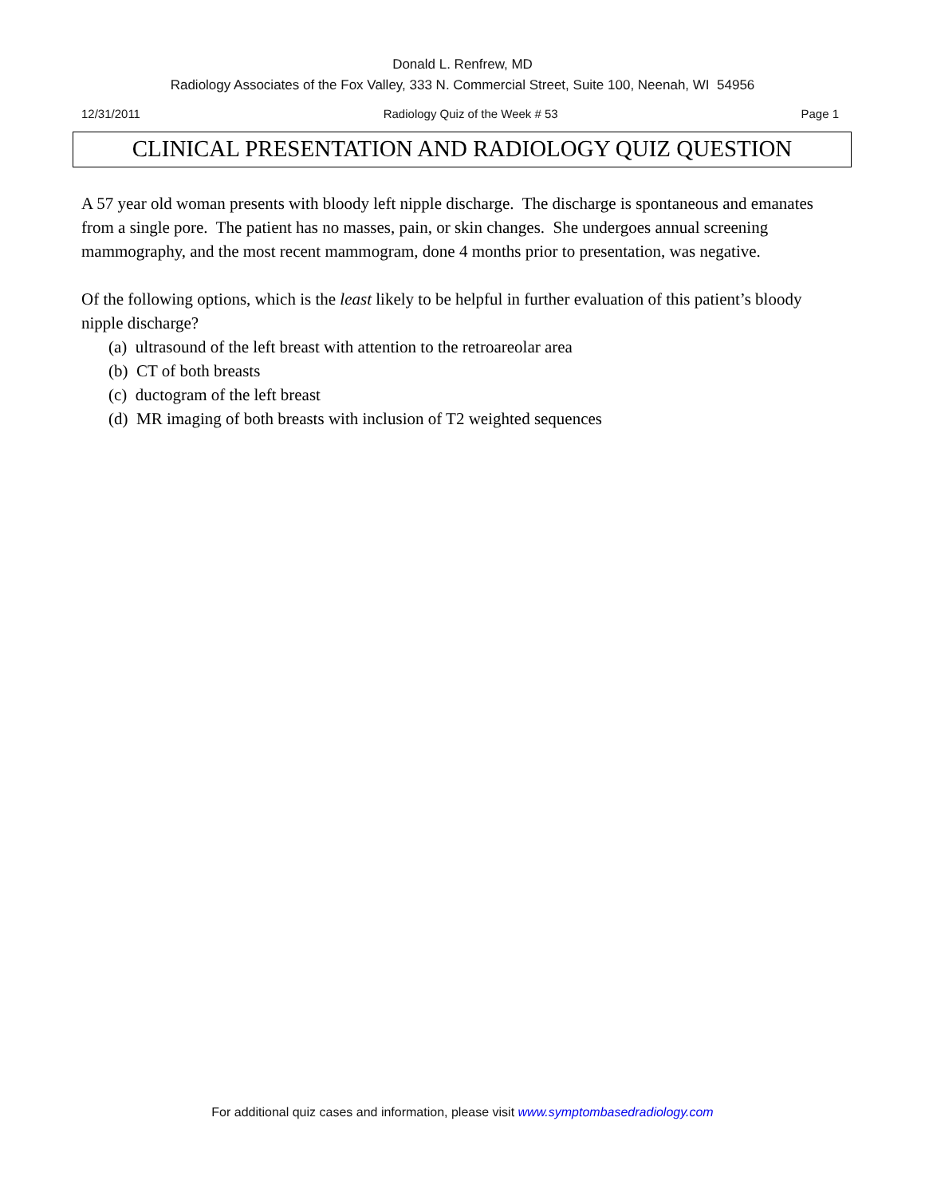Donald L. Renfrew, MD
Radiology Associates of the Fox Valley, 333 N. Commercial Street, Suite 100, Neenah, WI 54956
12/31/2011 Radiology Quiz of the Week # 53 Page 1
CLINICAL PRESENTATION AND RADIOLOGY QUIZ QUESTION
A 57 year old woman presents with bloody left nipple discharge. The discharge is spontaneous and emanates from a single pore. The patient has no masses, pain, or skin changes. She undergoes annual screening mammography, and the most recent mammogram, done 4 months prior to presentation, was negative.
Of the following options, which is the least likely to be helpful in further evaluation of this patient’s bloody nipple discharge?
(a) ultrasound of the left breast with attention to the retroareolar area
(b) CT of both breasts
(c) ductogram of the left breast
(d) MR imaging of both breasts with inclusion of T2 weighted sequences
For additional quiz cases and information, please visit www.symptombasedradiology.com